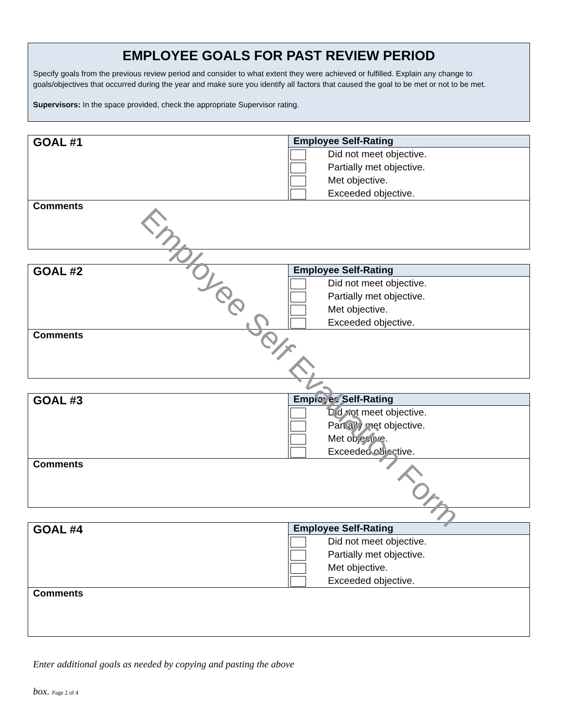EMPLOYEE GOALS FOR PAST REVIEW PERIOD
Specify goals from the previous review period and consider to what extent they were achieved or fulfilled. Explain any change to goals/objectives that occurred during the year and make sure you identify all factors that caused the goal to be met or not to be met.
Supervisors: In the space provided, check the appropriate Supervisor rating.
| GOAL #1 | Employee Self-Rating |
| | Did not meet objective. Partially met objective. Met objective. Exceeded objective. |
| Comments | |
| GOAL #2 | Employee Self-Rating |
| | Did not meet objective. Partially met objective. Met objective. Exceeded objective. |
| Comments | |
| GOAL #3 | Employee Self-Rating |
| | Did not meet objective. Partially met objective. Met objective. Exceeded objective. |
| Comments | |
| GOAL #4 | Employee Self-Rating |
| | Did not meet objective. Partially met objective. Met objective. Exceeded objective. |
| Comments | |
Enter additional goals as needed by copying and pasting the above
box. Page 2 of 4
Employee Self Evaluation Form